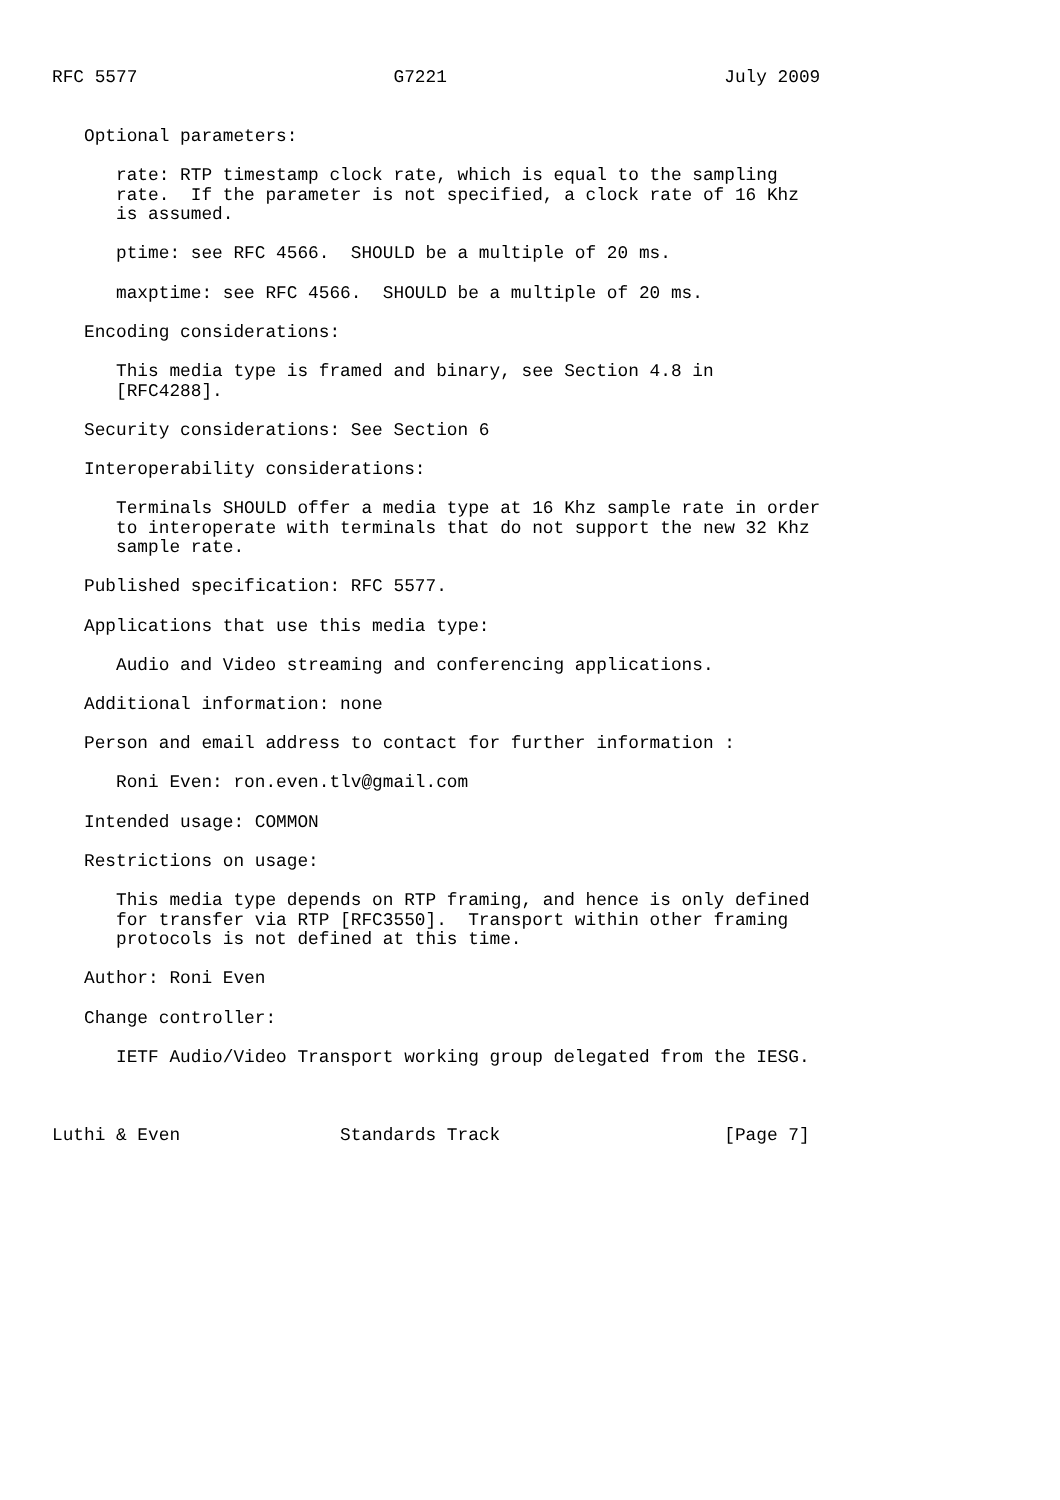RFC 5577                        G7221                          July 2009


   Optional parameters:

      rate: RTP timestamp clock rate, which is equal to the sampling
      rate.  If the parameter is not specified, a clock rate of 16 Khz
      is assumed.

      ptime: see RFC 4566.  SHOULD be a multiple of 20 ms.

      maxptime: see RFC 4566.  SHOULD be a multiple of 20 ms.

   Encoding considerations:

      This media type is framed and binary, see Section 4.8 in
      [RFC4288].

   Security considerations: See Section 6

   Interoperability considerations:

      Terminals SHOULD offer a media type at 16 Khz sample rate in order
      to interoperate with terminals that do not support the new 32 Khz
      sample rate.

   Published specification: RFC 5577.

   Applications that use this media type:

      Audio and Video streaming and conferencing applications.

   Additional information: none

   Person and email address to contact for further information :

      Roni Even: ron.even.tlv@gmail.com

   Intended usage: COMMON

   Restrictions on usage:

      This media type depends on RTP framing, and hence is only defined
      for transfer via RTP [RFC3550].  Transport within other framing
      protocols is not defined at this time.

   Author: Roni Even

   Change controller:

      IETF Audio/Video Transport working group delegated from the IESG.



Luthi & Even               Standards Track                     [Page 7]